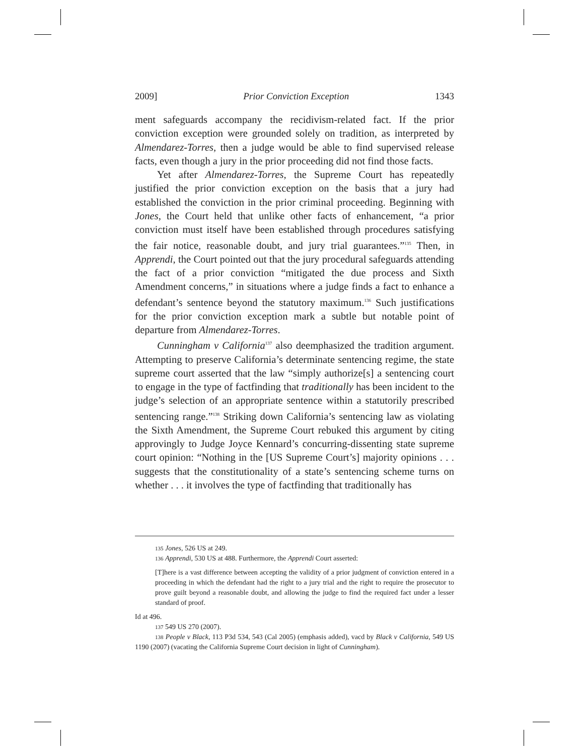2009] Prior Conviction Exception 1343
ment safeguards accompany the recidivism-related fact. If the prior conviction exception were grounded solely on tradition, as interpreted by Almendarez-Torres, then a judge would be able to find supervised release facts, even though a jury in the prior proceeding did not find those facts.
Yet after Almendarez-Torres, the Supreme Court has repeatedly justified the prior conviction exception on the basis that a jury had established the conviction in the prior criminal proceeding. Beginning with Jones, the Court held that unlike other facts of enhancement, “a prior conviction must itself have been established through procedures satisfying the fair notice, reasonable doubt, and jury trial guarantees.”<sup>135</sup> Then, in Apprendi, the Court pointed out that the jury procedural safeguards attending the fact of a prior conviction “mitigated the due process and Sixth Amendment concerns,” in situations where a judge finds a fact to enhance a defendant’s sentence beyond the statutory maximum.<sup>136</sup> Such justifications for the prior conviction exception mark a subtle but notable point of departure from Almendarez-Torres.
Cunningham v California<sup>137</sup> also deemphasized the tradition argument. Attempting to preserve California’s determinate sentencing regime, the state supreme court asserted that the law “simply authorize[s] a sentencing court to engage in the type of factfinding that traditionally has been incident to the judge’s selection of an appropriate sentence within a statutorily prescribed sentencing range.”<sup>138</sup> Striking down California’s sentencing law as violating the Sixth Amendment, the Supreme Court rebuked this argument by citing approvingly to Judge Joyce Kennard’s concurring-dissenting state supreme court opinion: “Nothing in the [US Supreme Court’s] majority opinions . . . suggests that the constitutionality of a state’s sentencing scheme turns on whether . . . it involves the type of factfinding that traditionally has
<sup>135</sup> Jones, 526 US at 249.
<sup>136</sup> Apprendi, 530 US at 488. Furthermore, the Apprendi Court asserted:
[T]here is a vast difference between accepting the validity of a prior judgment of conviction entered in a proceeding in which the defendant had the right to a jury trial and the right to require the prosecutor to prove guilt beyond a reasonable doubt, and allowing the judge to find the required fact under a lesser standard of proof.
Id at 496.
<sup>137</sup> 549 US 270 (2007).
<sup>138</sup> People v Black, 113 P3d 534, 543 (Cal 2005) (emphasis added), vacd by Black v California, 549 US 1190 (2007) (vacating the California Supreme Court decision in light of Cunningham).